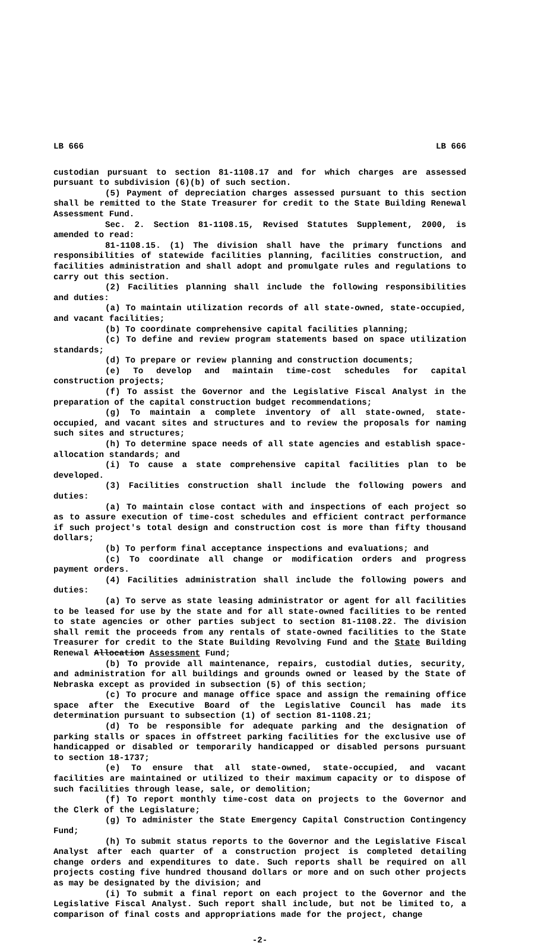LB 666 LB 666
custodian pursuant to section 81-1108.17 and for which charges are assessed pursuant to subdivision (6)(b) of such section.
(5) Payment of depreciation charges assessed pursuant to this section shall be remitted to the State Treasurer for credit to the State Building Renewal Assessment Fund.
Sec. 2. Section 81-1108.15, Revised Statutes Supplement, 2000, is amended to read:
81-1108.15. (1) The division shall have the primary functions and responsibilities of statewide facilities planning, facilities construction, and facilities administration and shall adopt and promulgate rules and regulations to carry out this section.
(2) Facilities planning shall include the following responsibilities and duties:
(a) To maintain utilization records of all state-owned, state-occupied, and vacant facilities;
(b) To coordinate comprehensive capital facilities planning;
(c) To define and review program statements based on space utilization standards;
(d) To prepare or review planning and construction documents;
(e) To develop and maintain time-cost schedules for capital construction projects;
(f) To assist the Governor and the Legislative Fiscal Analyst in the preparation of the capital construction budget recommendations;
(g) To maintain a complete inventory of all state-owned, state-occupied, and vacant sites and structures and to review the proposals for naming such sites and structures;
(h) To determine space needs of all state agencies and establish space-allocation standards; and
(i) To cause a state comprehensive capital facilities plan to be developed.
(3) Facilities construction shall include the following powers and duties:
(a) To maintain close contact with and inspections of each project so as to assure execution of time-cost schedules and efficient contract performance if such project's total design and construction cost is more than fifty thousand dollars;
(b) To perform final acceptance inspections and evaluations; and
(c) To coordinate all change or modification orders and progress payment orders.
(4) Facilities administration shall include the following powers and duties:
(a) To serve as state leasing administrator or agent for all facilities to be leased for use by the state and for all state-owned facilities to be rented to state agencies or other parties subject to section 81-1108.22. The division shall remit the proceeds from any rentals of state-owned facilities to the State Treasurer for credit to the State Building Revolving Fund and the State Building Renewal Allocation Assessment Fund;
(b) To provide all maintenance, repairs, custodial duties, security, and administration for all buildings and grounds owned or leased by the State of Nebraska except as provided in subsection (5) of this section;
(c) To procure and manage office space and assign the remaining office space after the Executive Board of the Legislative Council has made its determination pursuant to subsection (1) of section 81-1108.21;
(d) To be responsible for adequate parking and the designation of parking stalls or spaces in offstreet parking facilities for the exclusive use of handicapped or disabled or temporarily handicapped or disabled persons pursuant to section 18-1737;
(e) To ensure that all state-owned, state-occupied, and vacant facilities are maintained or utilized to their maximum capacity or to dispose of such facilities through lease, sale, or demolition;
(f) To report monthly time-cost data on projects to the Governor and the Clerk of the Legislature;
(g) To administer the State Emergency Capital Construction Contingency Fund;
(h) To submit status reports to the Governor and the Legislative Fiscal Analyst after each quarter of a construction project is completed detailing change orders and expenditures to date. Such reports shall be required on all projects costing five hundred thousand dollars or more and on such other projects as may be designated by the division; and
(i) To submit a final report on each project to the Governor and the Legislative Fiscal Analyst. Such report shall include, but not be limited to, a comparison of final costs and appropriations made for the project, change
-2-